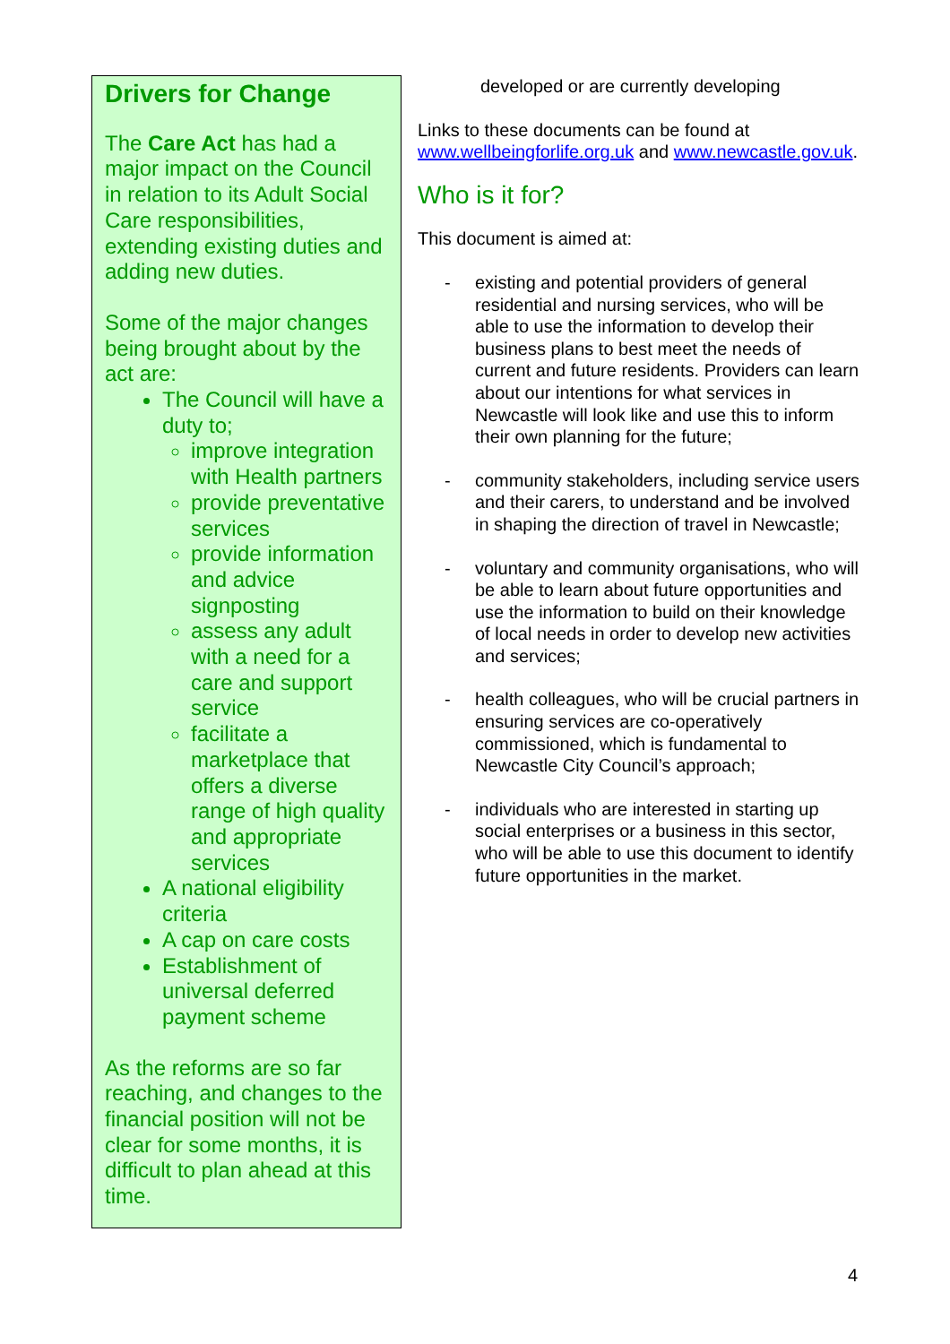Drivers for Change
The Care Act has had a major impact on the Council in relation to its Adult Social Care responsibilities, extending existing duties and adding new duties.
Some of the major changes being brought about by the act are:
The Council will have a duty to;
improve integration with Health partners
provide preventative services
provide information and advice signposting
assess any adult with a need for a care and support service
facilitate a marketplace that offers a diverse range of high quality and appropriate services
A national eligibility criteria
A cap on care costs
Establishment of universal deferred payment scheme
As the reforms are so far reaching, and changes to the financial position will not be clear for some months, it is difficult to plan ahead at this time.
developed or are currently developing
Links to these documents can be found at www.wellbeingforlife.org.uk and www.newcastle.gov.uk.
Who is it for?
This document is aimed at:
- existing and potential providers of general residential and nursing services, who will be able to use the information to develop their business plans to best meet the needs of current and future residents. Providers can learn about our intentions for what services in Newcastle will look like and use this to inform their own planning for the future;
- community stakeholders, including service users and their carers, to understand and be involved in shaping the direction of travel in Newcastle;
- voluntary and community organisations, who will be able to learn about future opportunities and use the information to build on their knowledge of local needs in order to develop new activities and services;
- health colleagues, who will be crucial partners in ensuring services are co-operatively commissioned, which is fundamental to Newcastle City Council’s approach;
- individuals who are interested in starting up social enterprises or a business in this sector, who will be able to use this document to identify future opportunities in the market.
4